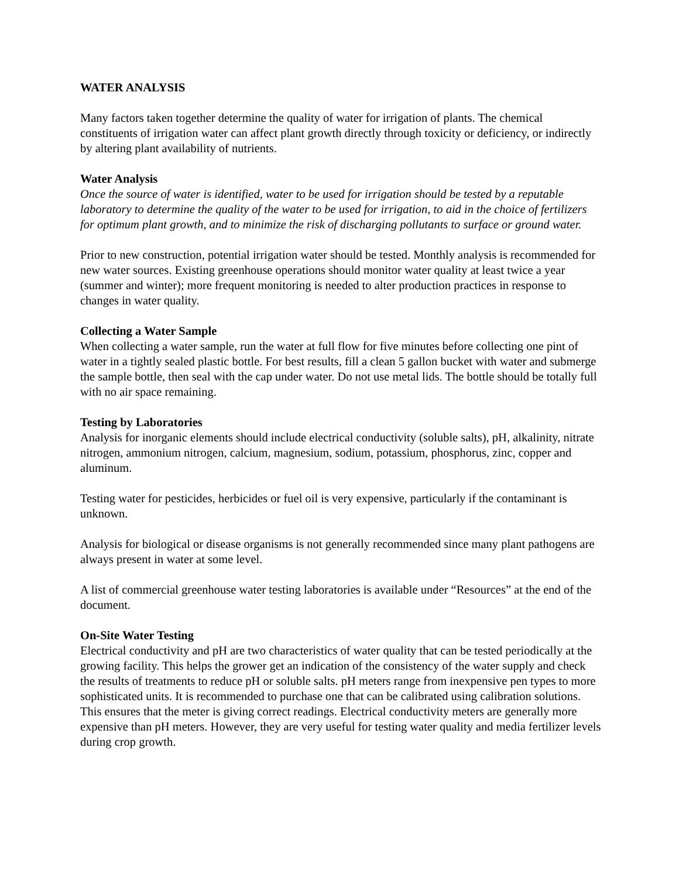WATER ANALYSIS
Many factors taken together determine the quality of water for irrigation of plants. The chemical constituents of irrigation water can affect plant growth directly through toxicity or deficiency, or indirectly by altering plant availability of nutrients.
Water Analysis
Once the source of water is identified, water to be used for irrigation should be tested by a reputable laboratory to determine the quality of the water to be used for irrigation, to aid in the choice of fertilizers for optimum plant growth, and to minimize the risk of discharging pollutants to surface or ground water.
Prior to new construction, potential irrigation water should be tested. Monthly analysis is recommended for new water sources. Existing greenhouse operations should monitor water quality at least twice a year (summer and winter); more frequent monitoring is needed to alter production practices in response to changes in water quality.
Collecting a Water Sample
When collecting a water sample, run the water at full flow for five minutes before collecting one pint of water in a tightly sealed plastic bottle. For best results, fill a clean 5 gallon bucket with water and submerge the sample bottle, then seal with the cap under water. Do not use metal lids. The bottle should be totally full with no air space remaining.
Testing by Laboratories
Analysis for inorganic elements should include electrical conductivity (soluble salts), pH, alkalinity, nitrate nitrogen, ammonium nitrogen, calcium, magnesium, sodium, potassium, phosphorus, zinc, copper and aluminum.
Testing water for pesticides, herbicides or fuel oil is very expensive, particularly if the contaminant is unknown.
Analysis for biological or disease organisms is not generally recommended since many plant pathogens are always present in water at some level.
A list of commercial greenhouse water testing laboratories is available under “Resources” at the end of the document.
On-Site Water Testing
Electrical conductivity and pH are two characteristics of water quality that can be tested periodically at the growing facility. This helps the grower get an indication of the consistency of the water supply and check the results of treatments to reduce pH or soluble salts. pH meters range from inexpensive pen types to more sophisticated units. It is recommended to purchase one that can be calibrated using calibration solutions. This ensures that the meter is giving correct readings. Electrical conductivity meters are generally more expensive than pH meters. However, they are very useful for testing water quality and media fertilizer levels during crop growth.